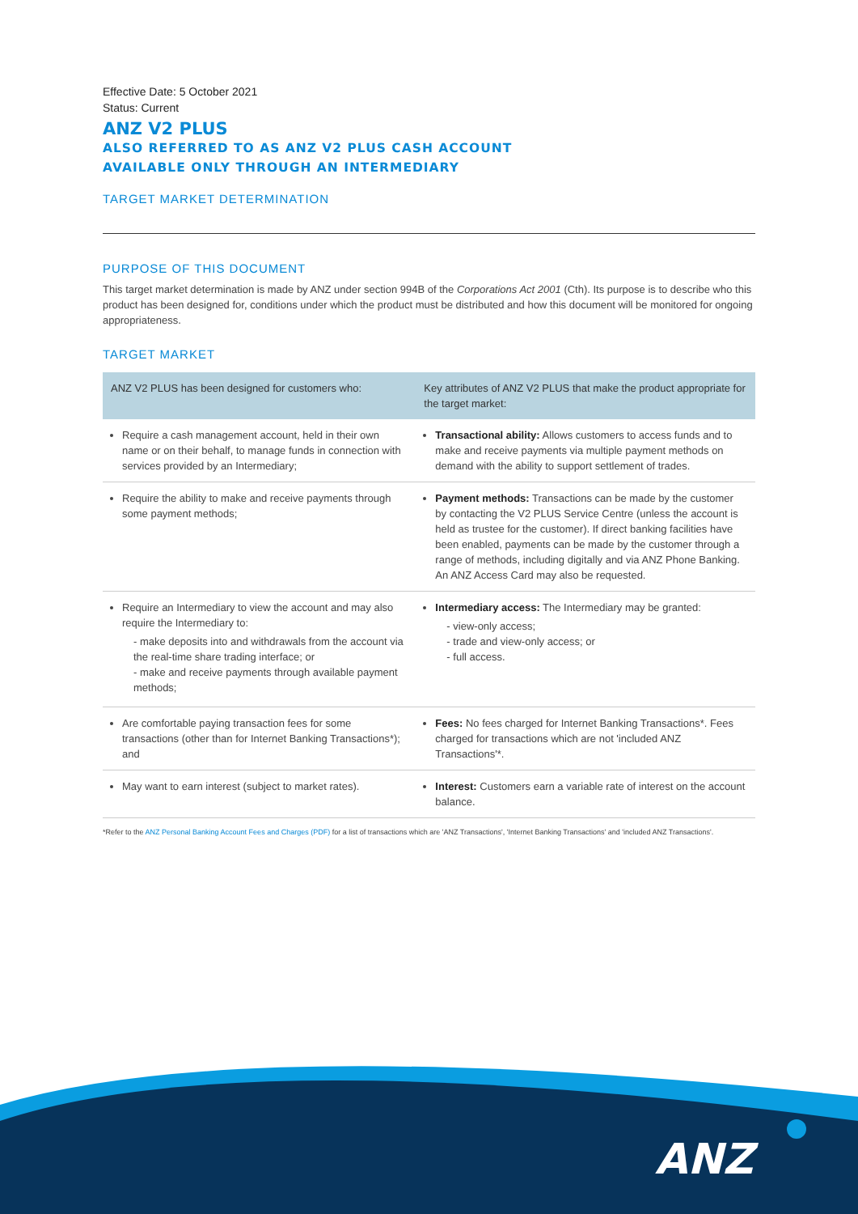Effective Date: 5 October 2021
Status: Current
ANZ V2 PLUS
ALSO REFERRED TO AS ANZ V2 PLUS CASH ACCOUNT
AVAILABLE ONLY THROUGH AN INTERMEDIARY
TARGET MARKET DETERMINATION
PURPOSE OF THIS DOCUMENT
This target market determination is made by ANZ under section 994B of the Corporations Act 2001 (Cth). Its purpose is to describe who this product has been designed for, conditions under which the product must be distributed and how this document will be monitored for ongoing appropriateness.
TARGET MARKET
| ANZ V2 PLUS has been designed for customers who: | Key attributes of ANZ V2 PLUS that make the product appropriate for the target market: |
| --- | --- |
| Require a cash management account, held in their own name or on their behalf, to manage funds in connection with services provided by an Intermediary; | Transactional ability: Allows customers to access funds and to make and receive payments via multiple payment methods on demand with the ability to support settlement of trades. |
| Require the ability to make and receive payments through some payment methods; | Payment methods: Transactions can be made by the customer by contacting the V2 PLUS Service Centre (unless the account is held as trustee for the customer). If direct banking facilities have been enabled, payments can be made by the customer through a range of methods, including digitally and via ANZ Phone Banking. An ANZ Access Card may also be requested. |
| Require an Intermediary to view the account and may also require the Intermediary to: - make deposits into and withdrawals from the account via the real-time share trading interface; or - make and receive payments through available payment methods; | Intermediary access: The Intermediary may be granted: - view-only access; - trade and view-only access; or - full access. |
| Are comfortable paying transaction fees for some transactions (other than for Internet Banking Transactions*); and | Fees: No fees charged for Internet Banking Transactions*. Fees charged for transactions which are not 'included ANZ Transactions'*. |
| May want to earn interest (subject to market rates). | Interest: Customers earn a variable rate of interest on the account balance. |
*Refer to the ANZ Personal Banking Account Fees and Charges (PDF) for a list of transactions which are 'ANZ Transactions', 'Internet Banking Transactions' and 'included ANZ Transactions'.
ANZ